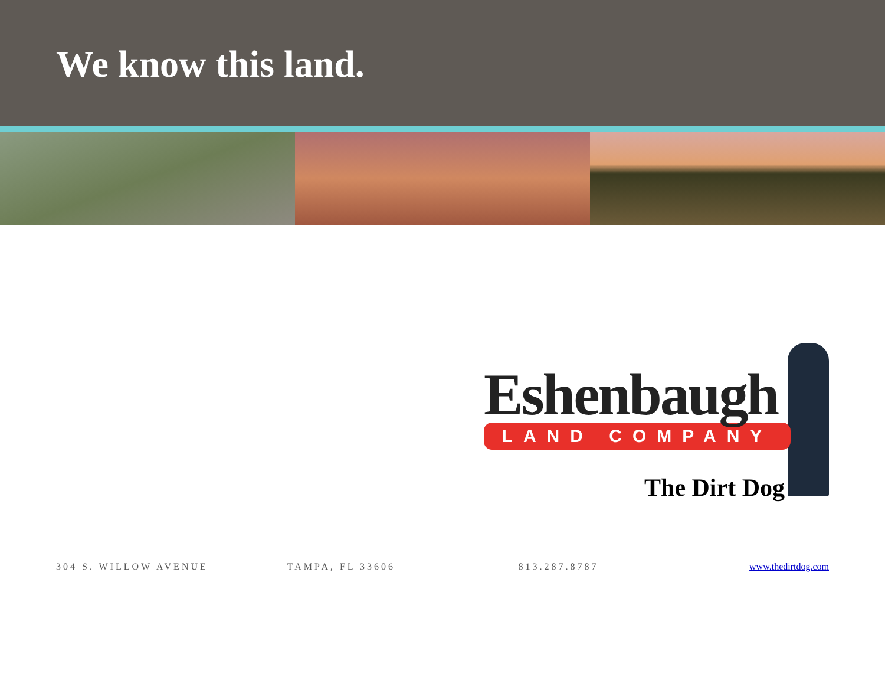We know this land.
Eshenbaugh
LAND COMPANY
The Dirt Dog
304 S. WILLOW AVENUE TAMPA, FL 33606 813.287.8787 www.thedirtdog.com